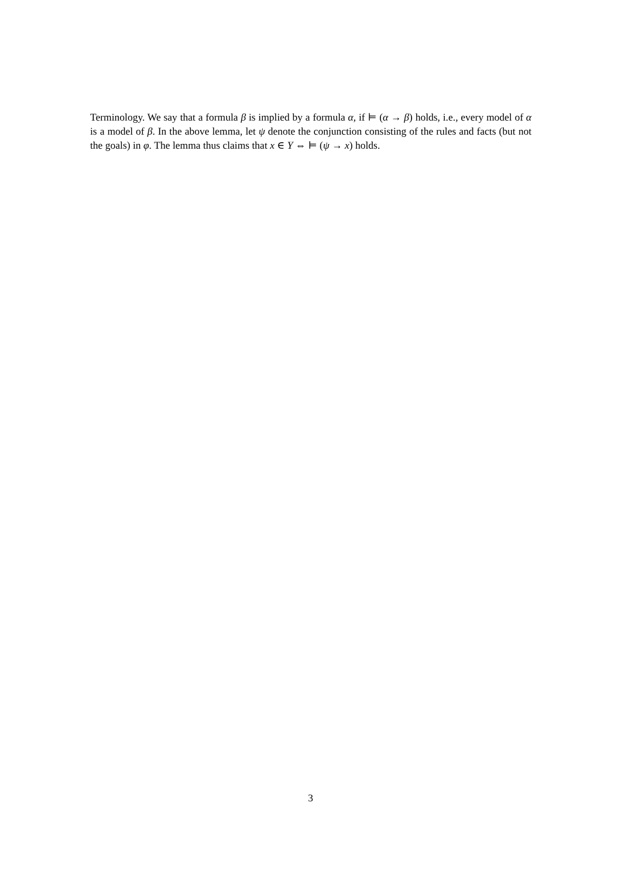Terminology. We say that a formula β is implied by a formula α, if ⊨ (α → β) holds, i.e., every model of α is a model of β. In the above lemma, let ψ denote the conjunction consisting of the rules and facts (but not the goals) in φ. The lemma thus claims that x ∈ Y ⇔ ⊨ (ψ → x) holds.
3